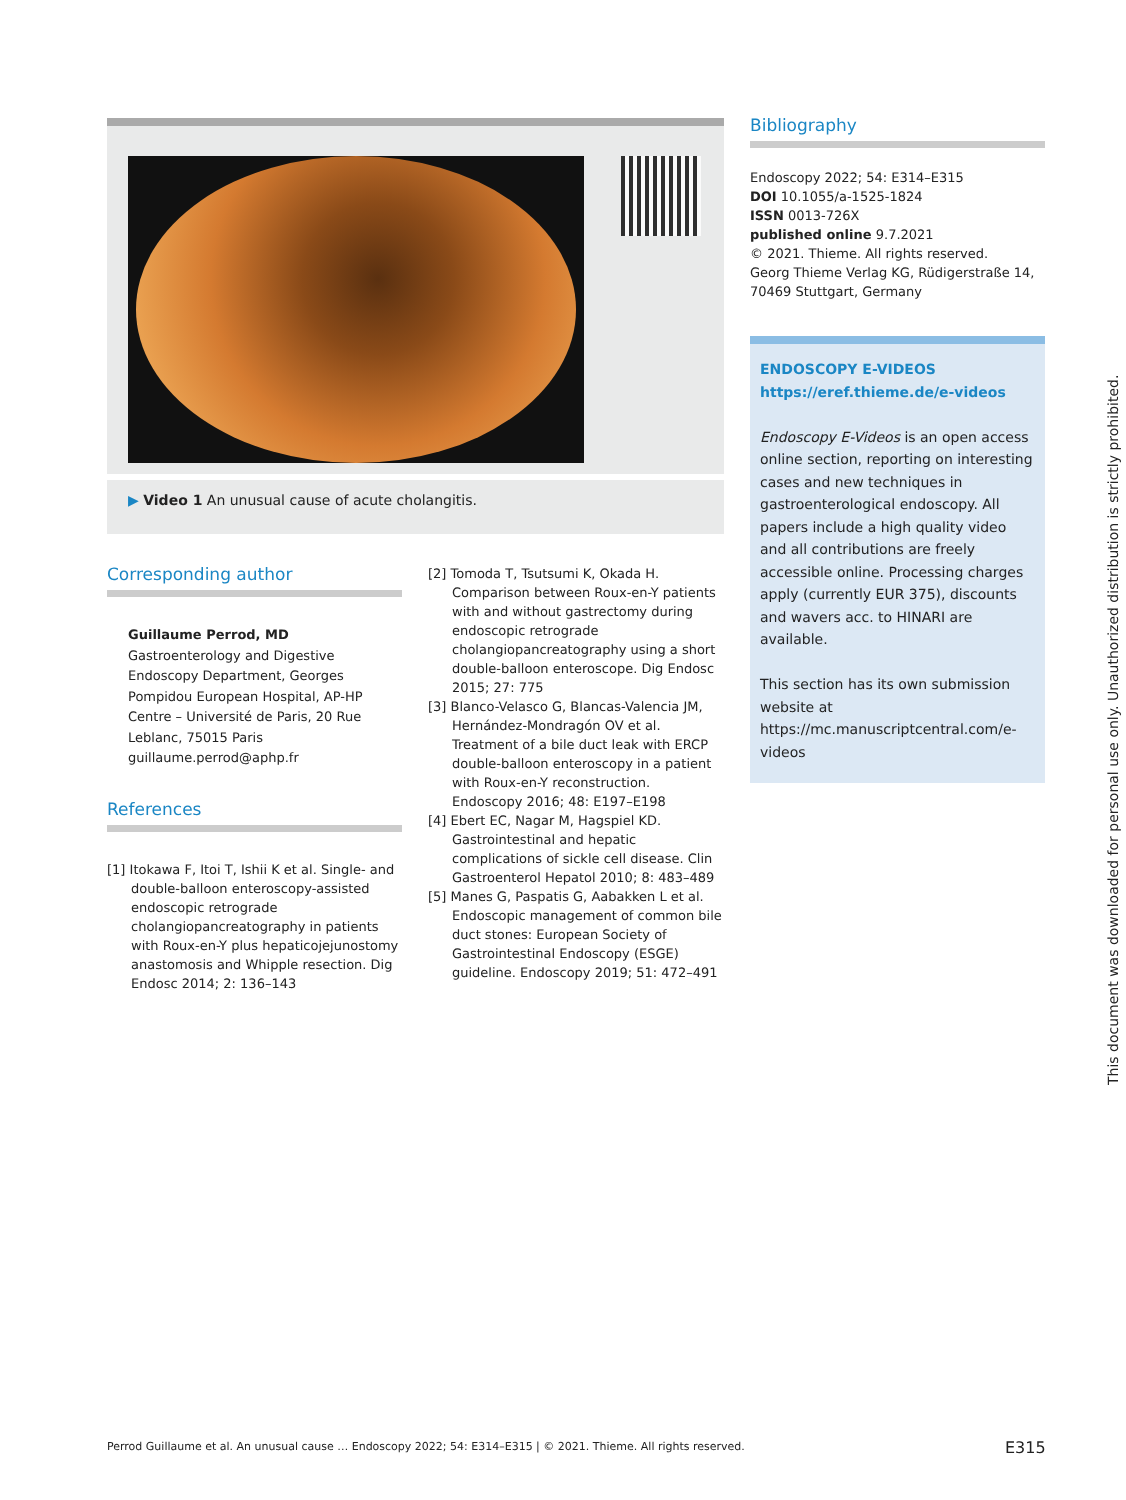▶ Video 1 An unusual cause of acute cholangitis.
Corresponding author
Guillaume Perrod, MD
Gastroenterology and Digestive Endoscopy Department, Georges Pompidou European Hospital, AP-HP Centre – Université de Paris, 20 Rue Leblanc, 75015 Paris
guillaume.perrod@aphp.fr
References
[1] Itokawa F, Itoi T, Ishii K et al. Single- and double-balloon enteroscopy-assisted endoscopic retrograde cholangiopancreatography in patients with Roux-en-Y plus hepaticojejunostomy anastomosis and Whipple resection. Dig Endosc 2014; 2: 136–143
[2] Tomoda T, Tsutsumi K, Okada H. Comparison between Roux-en-Y patients with and without gastrectomy during endoscopic retrograde cholangiopancreatography using a short double-balloon enteroscope. Dig Endosc 2015; 27: 775
[3] Blanco-Velasco G, Blancas-Valencia JM, Hernández-Mondragón OV et al. Treatment of a bile duct leak with ERCP double-balloon enteroscopy in a patient with Roux-en-Y reconstruction. Endoscopy 2016; 48: E197–E198
[4] Ebert EC, Nagar M, Hagspiel KD. Gastrointestinal and hepatic complications of sickle cell disease. Clin Gastroenterol Hepatol 2010; 8: 483–489
[5] Manes G, Paspatis G, Aabakken L et al. Endoscopic management of common bile duct stones: European Society of Gastrointestinal Endoscopy (ESGE) guideline. Endoscopy 2019; 51: 472–491
Bibliography
Endoscopy 2022; 54: E314–E315
DOI 10.1055/a-1525-1824
ISSN 0013-726X
published online 9.7.2021
© 2021. Thieme. All rights reserved.
Georg Thieme Verlag KG, Rüdigerstraße 14, 70469 Stuttgart, Germany
ENDOSCOPY E-VIDEOS
https://eref.thieme.de/e-videos
Endoscopy E-Videos is an open access online section, reporting on interesting cases and new techniques in gastroenterological endoscopy. All papers include a high quality video and all contributions are freely accessible online. Processing charges apply (currently EUR 375), discounts and wavers acc. to HINARI are available.
This section has its own submission website at https://mc.manuscriptcentral.com/e-videos
This document was downloaded for personal use only. Unauthorized distribution is strictly prohibited.
Perrod Guillaume et al. An unusual cause … Endoscopy 2022; 54: E314–E315 | © 2021. Thieme. All rights reserved.
E315